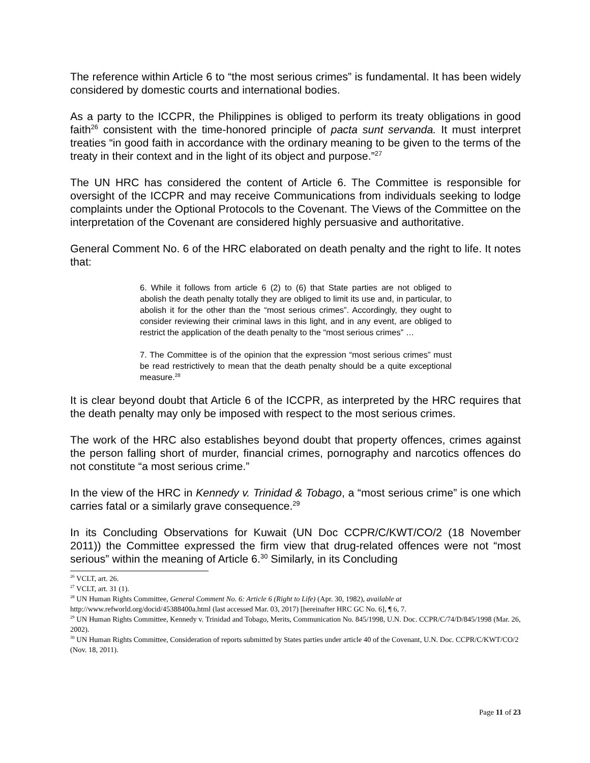The reference within Article 6 to “the most serious crimes” is fundamental. It has been widely considered by domestic courts and international bodies.
As a party to the ICCPR, the Philippines is obliged to perform its treaty obligations in good faith<sup>26</sup> consistent with the time-honored principle of pacta sunt servanda. It must interpret treaties “in good faith in accordance with the ordinary meaning to be given to the terms of the treaty in their context and in the light of its object and purpose.”<sup>27</sup>
The UN HRC has considered the content of Article 6. The Committee is responsible for oversight of the ICCPR and may receive Communications from individuals seeking to lodge complaints under the Optional Protocols to the Covenant. The Views of the Committee on the interpretation of the Covenant are considered highly persuasive and authoritative.
General Comment No. 6 of the HRC elaborated on death penalty and the right to life. It notes that:
6. While it follows from article 6 (2) to (6) that State parties are not obliged to abolish the death penalty totally they are obliged to limit its use and, in particular, to abolish it for the other than the “most serious crimes”. Accordingly, they ought to consider reviewing their criminal laws in this light, and in any event, are obliged to restrict the application of the death penalty to the “most serious crimes” …
7. The Committee is of the opinion that the expression “most serious crimes” must be read restrictively to mean that the death penalty should be a quite exceptional measure.<sup>28</sup>
It is clear beyond doubt that Article 6 of the ICCPR, as interpreted by the HRC requires that the death penalty may only be imposed with respect to the most serious crimes.
The work of the HRC also establishes beyond doubt that property offences, crimes against the person falling short of murder, financial crimes, pornography and narcotics offences do not constitute “a most serious crime.”
In the view of the HRC in Kennedy v. Trinidad & Tobago, a “most serious crime” is one which carries fatal or a similarly grave consequence.<sup>29</sup>
In its Concluding Observations for Kuwait (UN Doc CCPR/C/KWT/CO/2 (18 November 2011)) the Committee expressed the firm view that drug-related offences were not “most serious” within the meaning of Article 6.<sup>30</sup> Similarly, in its Concluding
<sup>26</sup> VCLT, art. 26.
<sup>27</sup> VCLT, art. 31 (1).
<sup>28</sup> UN Human Rights Committee, General Comment No. 6: Article 6 (Right to Life) (Apr. 30, 1982), available at http://www.refworld.org/docid/45388400a.html (last accessed Mar. 03, 2017) [hereinafter HRC GC No. 6], ¶ 6, 7.
<sup>29</sup> UN Human Rights Committee, Kennedy v. Trinidad and Tobago, Merits, Communication No. 845/1998, U.N. Doc. CCPR/C/74/D/845/1998 (Mar. 26, 2002).
<sup>30</sup> UN Human Rights Committee, Consideration of reports submitted by States parties under article 40 of the Covenant, U.N. Doc. CCPR/C/KWT/CO/2 (Nov. 18, 2011).
Page 11 of 23